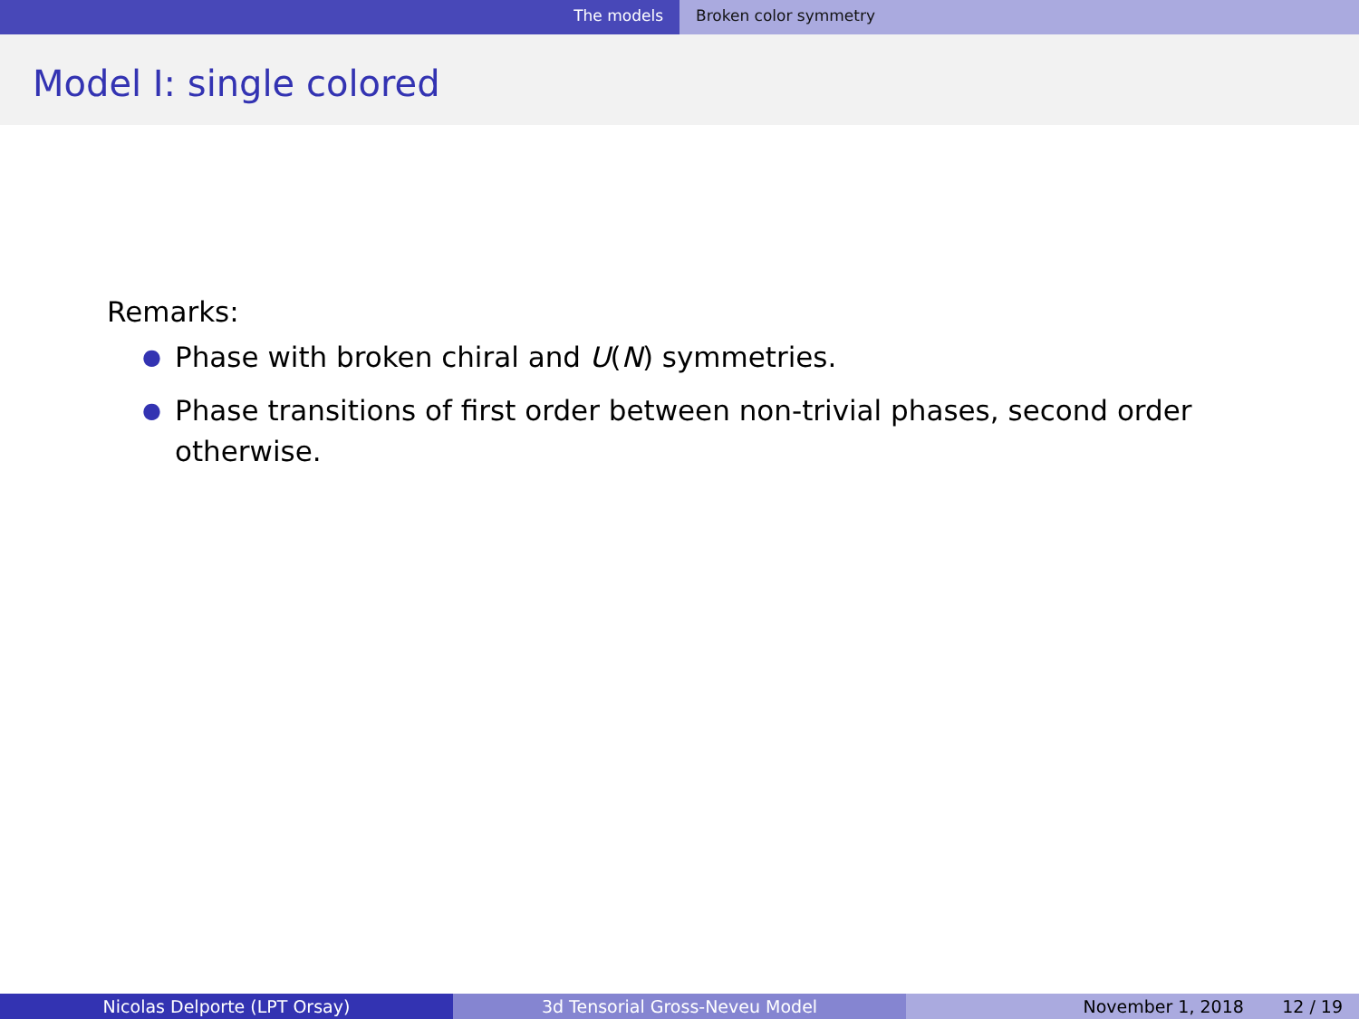The models Broken color symmetry
Model I: single colored
Remarks:
● Phase with broken chiral and U(N) symmetries.
● Phase transitions of first order between non-trivial phases, second order otherwise.
Nicolas Delporte (LPT Orsay) 3d Tensorial Gross-Neveu Model November 1, 2018 12 / 19